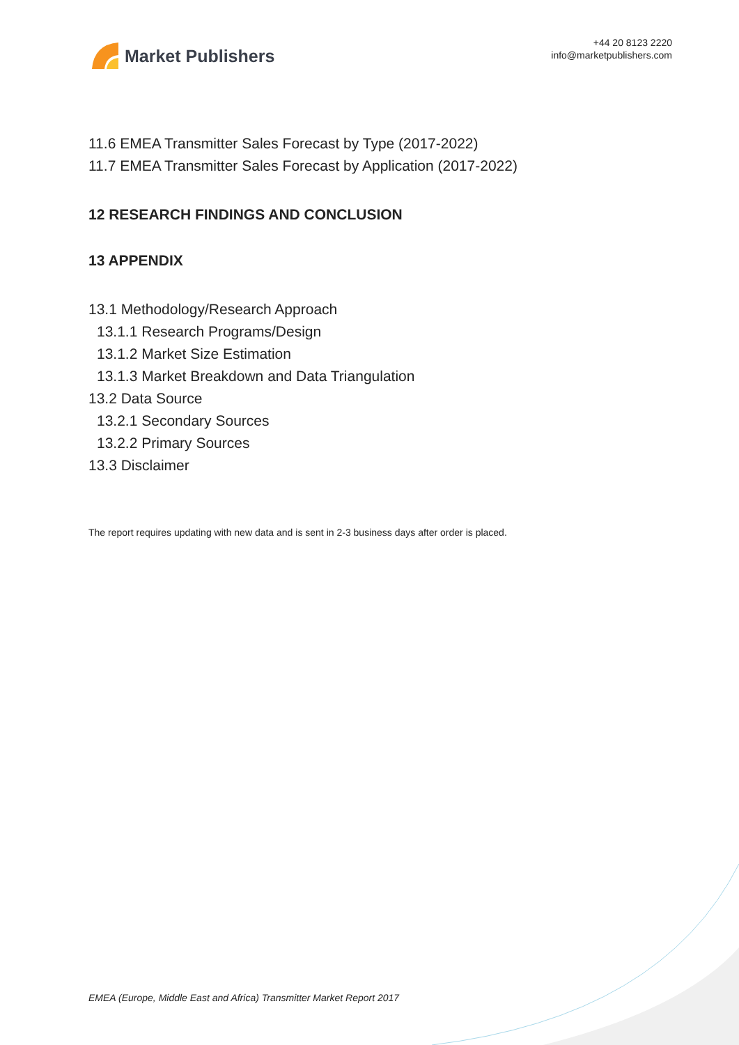Market Publishers
+44 20 8123 2220
info@marketpublishers.com
11.6 EMEA Transmitter Sales Forecast by Type (2017-2022)
11.7 EMEA Transmitter Sales Forecast by Application (2017-2022)
12 RESEARCH FINDINGS AND CONCLUSION
13 APPENDIX
13.1 Methodology/Research Approach
13.1.1 Research Programs/Design
13.1.2 Market Size Estimation
13.1.3 Market Breakdown and Data Triangulation
13.2 Data Source
13.2.1 Secondary Sources
13.2.2 Primary Sources
13.3 Disclaimer
The report requires updating with new data and is sent in 2-3 business days after order is placed.
EMEA (Europe, Middle East and Africa) Transmitter Market Report 2017